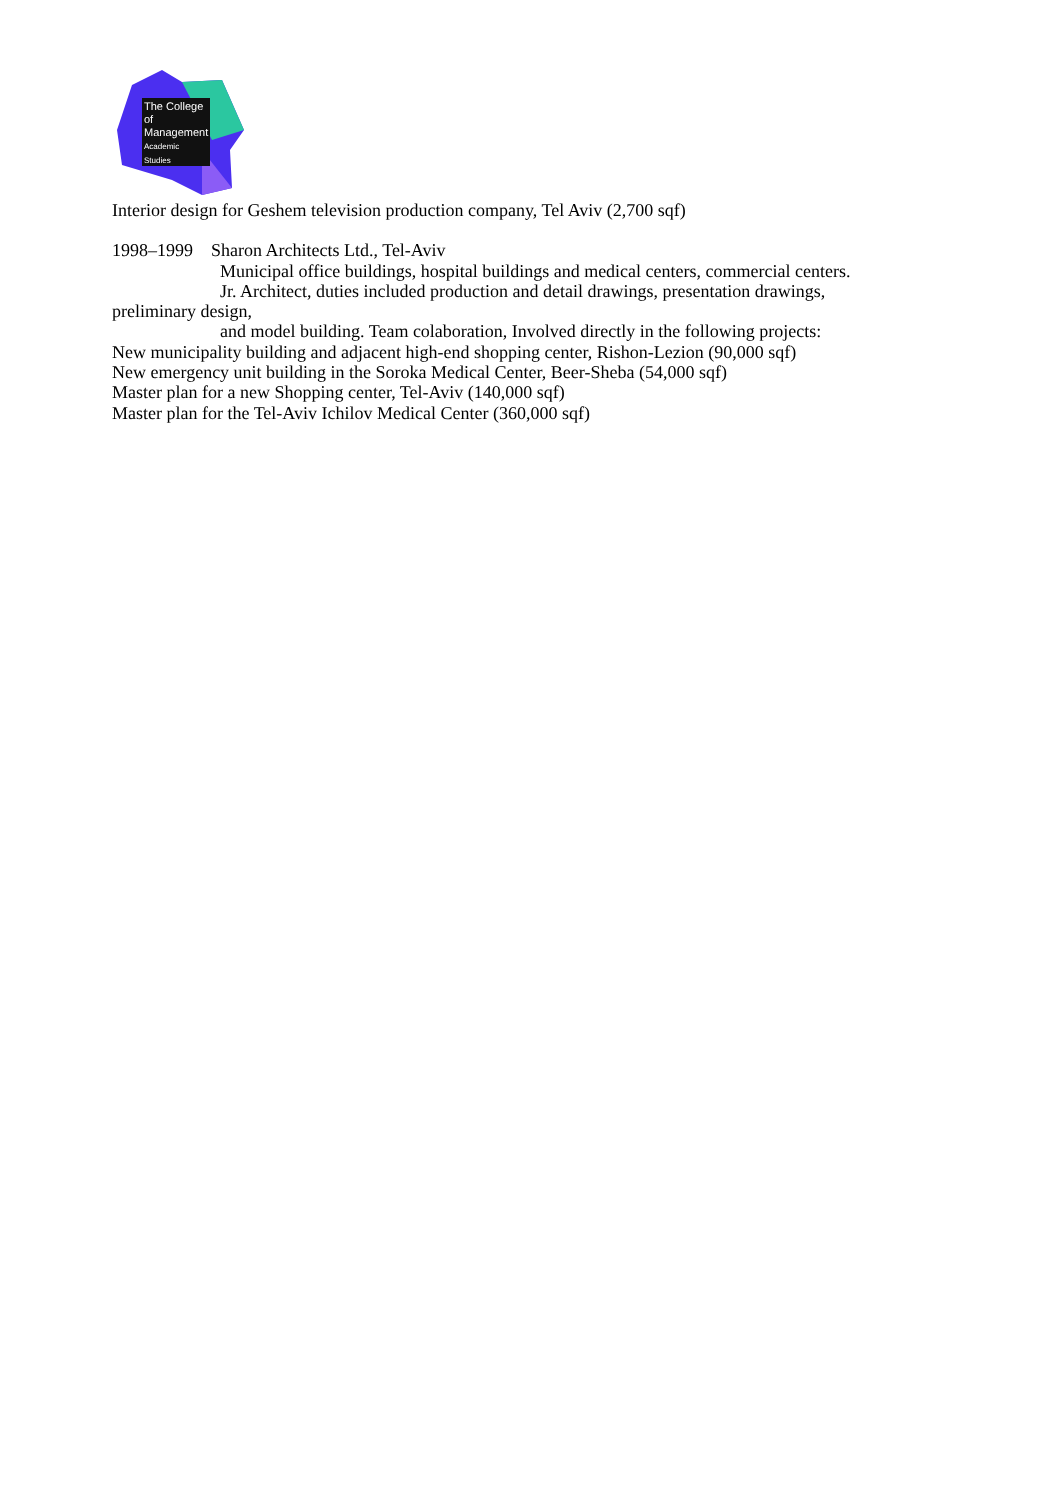The College
of Management
Academic Studies
Interior design for Geshem television production company, Tel Aviv (2,700 sqf)
1998–1999 Sharon Architects Ltd., Tel-Aviv
Municipal office buildings, hospital buildings and medical centers, commercial centers.
Jr. Architect, duties included production and detail drawings, presentation drawings,
preliminary design,
and model building. Team colaboration, Involved directly in the following projects:
New municipality building and adjacent high-end shopping center, Rishon-Lezion (90,000 sqf)
New emergency unit building in the Soroka Medical Center, Beer-Sheba (54,000 sqf)
Master plan for a new Shopping center, Tel-Aviv (140,000 sqf)
Master plan for the Tel-Aviv Ichilov Medical Center (360,000 sqf)